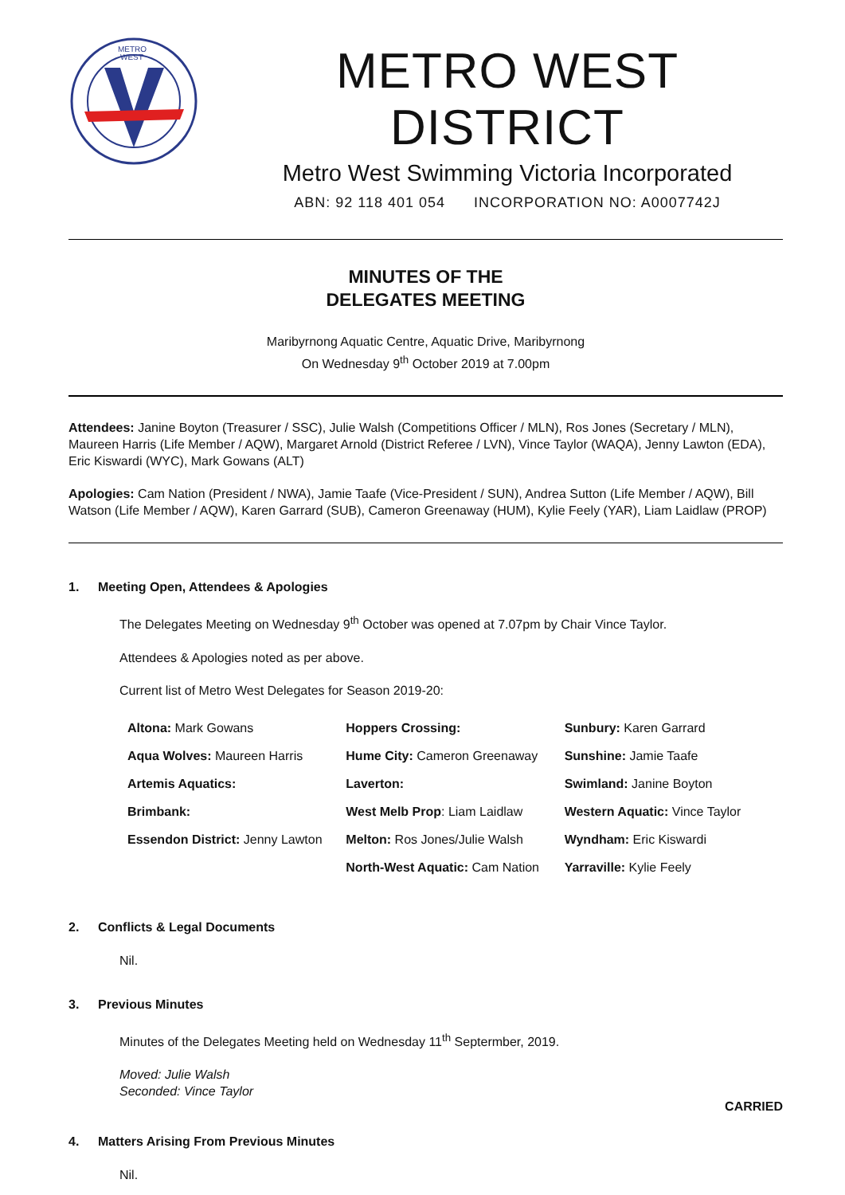METRO
WEST
METRO WEST DISTRICT
Metro West Swimming Victoria Incorporated
ABN: 92 118 401 054 INCORPORATION NO: A0007742J
MINUTES OF THE
DELEGATES MEETING
Maribyrnong Aquatic Centre, Aquatic Drive, Maribyrnong
On Wednesday 9<sup>th</sup> October 2019 at 7.00pm
Attendees: Janine Boyton (Treasurer / SSC), Julie Walsh (Competitions Officer / MLN), Ros Jones (Secretary / MLN), Maureen Harris (Life Member / AQW), Margaret Arnold (District Referee / LVN), Vince Taylor (WAQA), Jenny Lawton (EDA), Eric Kiswardi (WYC), Mark Gowans (ALT)
Apologies: Cam Nation (President / NWA), Jamie Taafe (Vice-President / SUN), Andrea Sutton (Life Member / AQW), Bill Watson (Life Member / AQW), Karen Garrard (SUB), Cameron Greenaway (HUM), Kylie Feely (YAR), Liam Laidlaw (PROP)
1. Meeting Open, Attendees & Apologies
The Delegates Meeting on Wednesday 9<sup>th</sup> October was opened at 7.07pm by Chair Vince Taylor.
Attendees & Apologies noted as per above.
Current list of Metro West Delegates for Season 2019-20:
| Altona: Mark Gowans | Hoppers Crossing: | Sunbury: Karen Garrard |
| Aqua Wolves: Maureen Harris | Hume City: Cameron Greenaway | Sunshine: Jamie Taafe |
| Artemis Aquatics: | Laverton: | Swimland: Janine Boyton |
| Brimbank: | West Melb Prop : Liam Laidlaw | Western Aquatic: Vince Taylor |
| Essendon District: Jenny Lawton | Melton: Ros Jones/Julie Walsh | Wyndham: Eric Kiswardi |
| | North-West Aquatic: Cam Nation | Yarraville: Kylie Feely |
2. Conflicts & Legal Documents
Nil.
3. Previous Minutes
Minutes of the Delegates Meeting held on Wednesday 11<sup>th</sup> Septermber, 2019.
Moved: Julie Walsh
Seconded: Vince Taylor
CARRIED
4. Matters Arising From Previous Minutes
Nil.